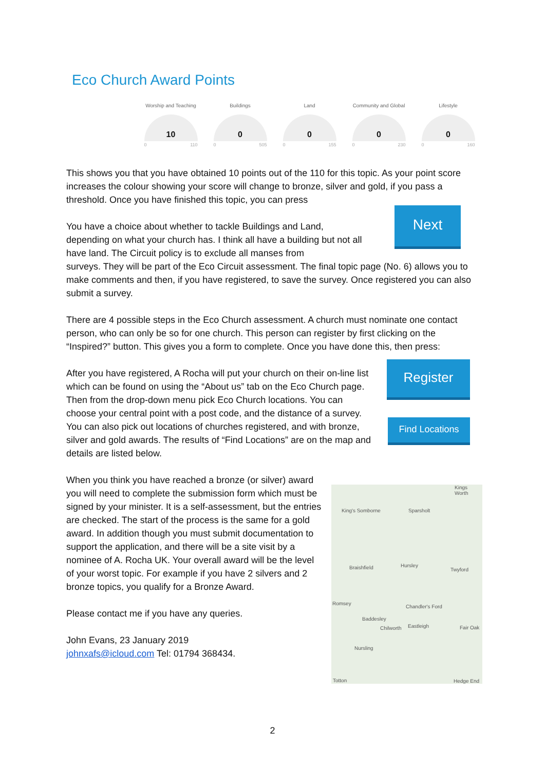Eco Church Award Points
Worship and Teaching
10
0 110
Buildings
0
0 505
Land
0
0 155
Community and Global
0
0 230
Lifestyle
0
0 160
This shows you that you have obtained 10 points out of the 110 for this topic. As your point score increases the colour showing your score will change to bronze, silver and gold, if you pass a threshold. Once you have finished this topic, you can press
You have a choice about whether to tackle Buildings and Land, depending on what your church has. I think all have a building but not all have land. The Circuit policy is to exclude all manses from
surveys. They will be part of the Eco Circuit assessment. The final topic page (No. 6) allows you to make comments and then, if you have registered, to save the survey. Once registered you can also submit a survey.
There are 4 possible steps in the Eco Church assessment. A church must nominate one contact person, who can only be so for one church. This person can register by first clicking on the “Inspired?” button. This gives you a form to complete. Once you have done this, then press:
After you have registered, A Rocha will put your church on their on-line list which can be found on using the “About us” tab on the Eco Church page. Then from the drop-down menu pick Eco Church locations. You can choose your central point with a post code, and the distance of a survey. You can also pick out locations of churches registered, and with bronze, silver and gold awards. The results of “Find Locations” are on the map and details are listed below.
When you think you have reached a bronze (or silver) award you will need to complete the submission form which must be signed by your minister. It is a self-assessment, but the entries are checked. The start of the process is the same for a gold award. In addition though you must submit documentation to support the application, and there will be a site visit by a nominee of A. Rocha UK. Your overall award will be the level of your worst topic. For example if you have 2 silvers and 2 bronze topics, you qualify for a Bronze Award.
Please contact me if you have any queries.
John Evans, 23 January 2019
johnxafs@icloud.com Tel: 01794 368434.
Next
Register
Find Locations
King's Somborne Sparsholt
Kings Worth
Braishfield Hursley
Twyford
Romsey
Chandler's Ford
Baddesley
Chilworth Eastleigh Fair Oak
Nursling
Totton Hedge End
2